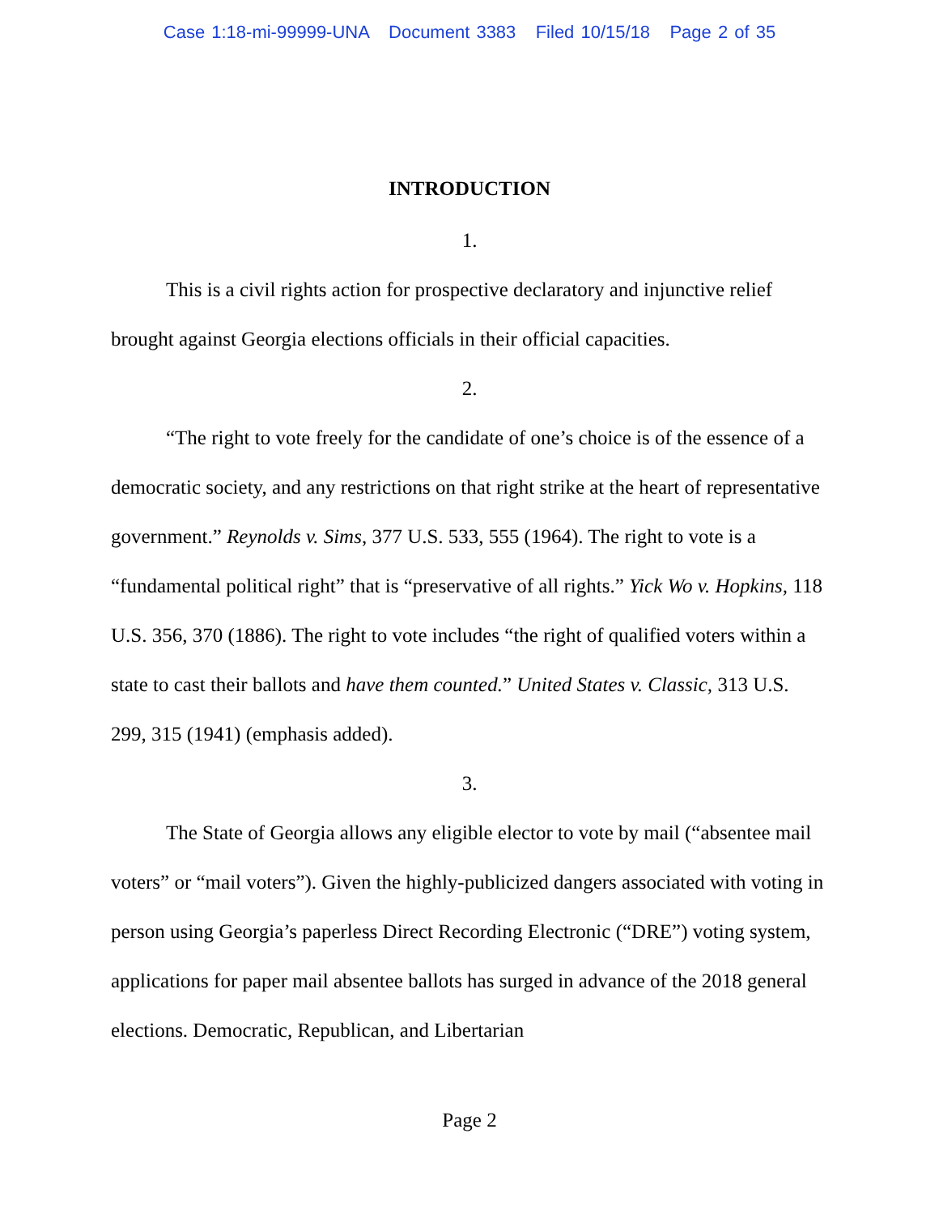Case 1:18-mi-99999-UNA Document 3383 Filed 10/15/18 Page 2 of 35
INTRODUCTION
1.
This is a civil rights action for prospective declaratory and injunctive relief brought against Georgia elections officials in their official capacities.
2.
“The right to vote freely for the candidate of one’s choice is of the essence of a democratic society, and any restrictions on that right strike at the heart of representative government.” Reynolds v. Sims, 377 U.S. 533, 555 (1964). The right to vote is a “fundamental political right” that is “preservative of all rights.” Yick Wo v. Hopkins, 118 U.S. 356, 370 (1886). The right to vote includes “the right of qualified voters within a state to cast their ballots and have them counted.” United States v. Classic, 313 U.S. 299, 315 (1941) (emphasis added).
3.
The State of Georgia allows any eligible elector to vote by mail (“absentee mail voters” or “mail voters”). Given the highly-publicized dangers associated with voting in person using Georgia’s paperless Direct Recording Electronic (“DRE”) voting system, applications for paper mail absentee ballots has surged in advance of the 2018 general elections. Democratic, Republican, and Libertarian
Page 2